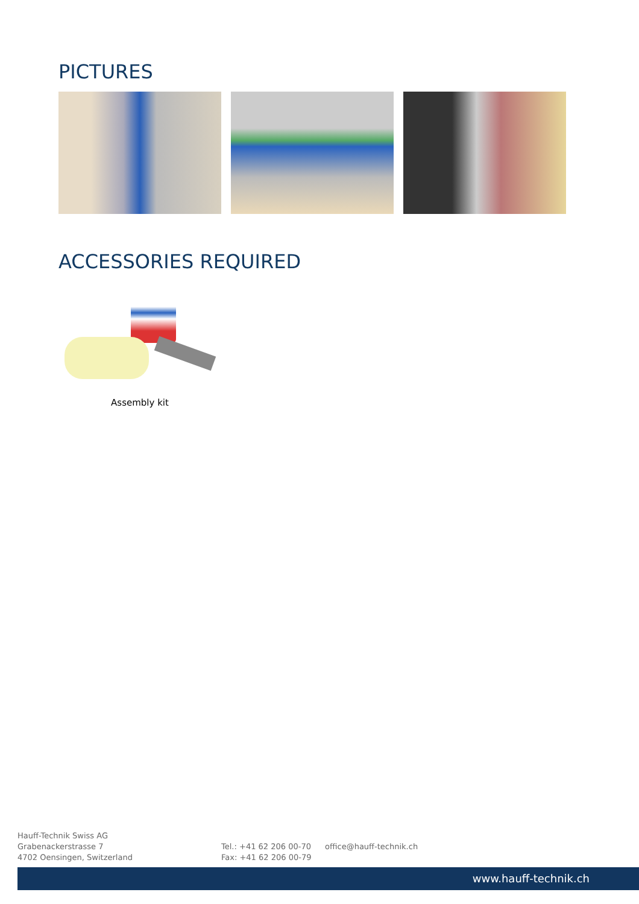PICTURES
ACCESSORIES REQUIRED
Assembly kit
Hauff-Technik Swiss AG
Grabenackerstrasse 7
4702 Oensingen, Switzerland
Tel.: +41 62 206 00-70
Fax: +41 62 206 00-79
office@hauff-technik.ch
www.hauff-technik.ch